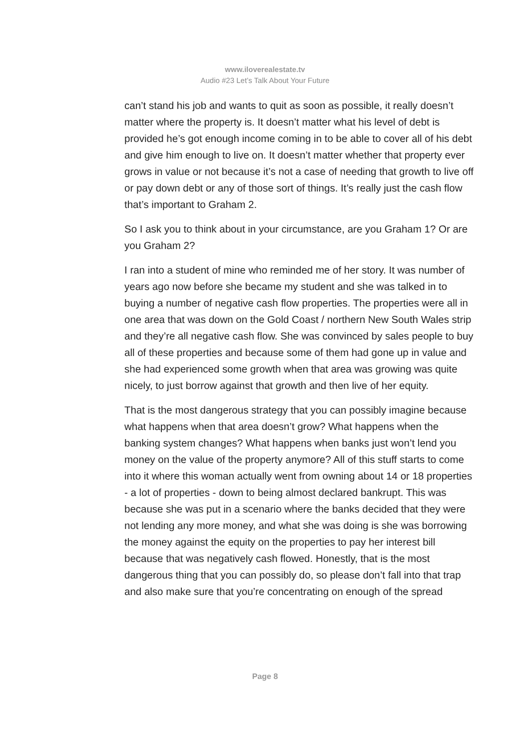www.ilovere­alestate.tv
Audio #23 Let’s Talk About Your Future
can’t stand his job and wants to quit as soon as possible, it really doesn’t matter where the property is. It doesn’t matter what his level of debt is provided he’s got enough income coming in to be able to cover all of his debt and give him enough to live on. It doesn’t matter whether that property ever grows in value or not because it’s not a case of needing that growth to live off or pay down debt or any of those sort of things. It’s really just the cash flow that’s important to Graham 2.
So I ask you to think about in your circumstance, are you Graham 1? Or are you Graham 2?
I ran into a student of mine who reminded me of her story. It was number of years ago now before she became my student and she was talked in to buying a number of negative cash flow properties. The properties were all in one area that was down on the Gold Coast / northern New South Wales strip and they’re all negative cash flow. She was convinced by sales people to buy all of these properties and because some of them had gone up in value and she had experienced some growth when that area was growing was quite nicely, to just borrow against that growth and then live of her equity.
That is the most dangerous strategy that you can possibly imagine because what happens when that area doesn’t grow? What happens when the banking system changes? What happens when banks just won’t lend you money on the value of the property anymore? All of this stuff starts to come into it where this woman actually went from owning about 14 or 18 properties - a lot of properties - down to being almost declared bankrupt. This was because she was put in a scenario where the banks decided that they were not lending any more money, and what she was doing is she was borrowing the money against the equity on the properties to pay her interest bill because that was negatively cash flowed. Honestly, that is the most dangerous thing that you can possibly do, so please don’t fall into that trap and also make sure that you’re concentrating on enough of the spread
Page 8